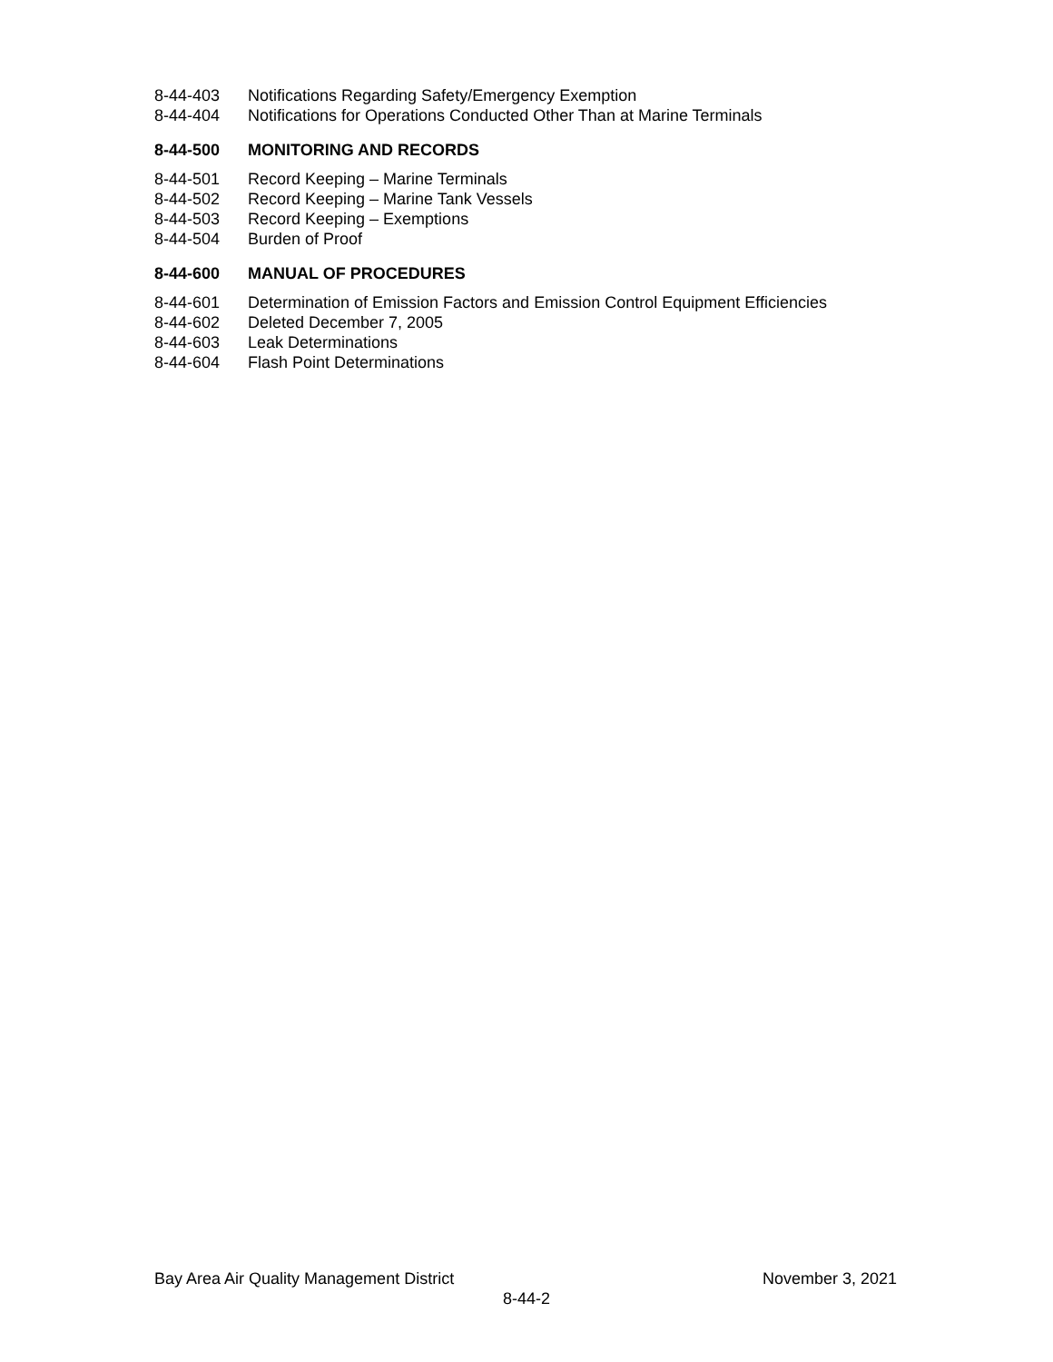8-44-403 Notifications Regarding Safety/Emergency Exemption
8-44-404 Notifications for Operations Conducted Other Than at Marine Terminals
8-44-500 MONITORING AND RECORDS
8-44-501 Record Keeping – Marine Terminals
8-44-502 Record Keeping – Marine Tank Vessels
8-44-503 Record Keeping – Exemptions
8-44-504 Burden of Proof
8-44-600 MANUAL OF PROCEDURES
8-44-601 Determination of Emission Factors and Emission Control Equipment Efficiencies
8-44-602 Deleted December 7, 2005
8-44-603 Leak Determinations
8-44-604 Flash Point Determinations
Bay Area Air Quality Management District November 3, 2021
8-44-2